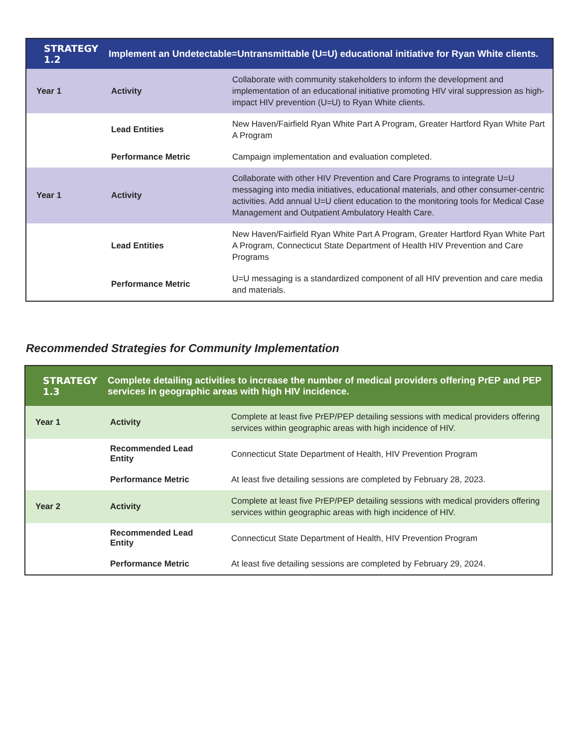| STRATEGY 1.2 | Implement an Undetectable=Untransmittable (U=U) educational initiative for Ryan White clients. | |
| --- | --- | --- |
| Year 1 | Activity | Collaborate with community stakeholders to inform the development and implementation of an educational initiative promoting HIV viral suppression as high-impact HIV prevention (U=U) to Ryan White clients. |
| | Lead Entities | New Haven/Fairfield Ryan White Part A Program, Greater Hartford Ryan White Part A Program |
| | Performance Metric | Campaign implementation and evaluation completed. |
| Year 1 | Activity | Collaborate with other HIV Prevention and Care Programs to integrate U=U messaging into media initiatives, educational materials, and other consumer-centric activities. Add annual U=U client education to the monitoring tools for Medical Case Management and Outpatient Ambulatory Health Care. |
| | Lead Entities | New Haven/Fairfield Ryan White Part A Program, Greater Hartford Ryan White Part A Program, Connecticut State Department of Health HIV Prevention and Care Programs |
| | Performance Metric | U=U messaging is a standardized component of all HIV prevention and care media and materials. |
Recommended Strategies for Community Implementation
| STRATEGY 1.3 | Complete detailing activities to increase the number of medical providers offering PrEP and PEP services in geographic areas with high HIV incidence. | |
| --- | --- | --- |
| Year 1 | Activity | Complete at least five PrEP/PEP detailing sessions with medical providers offering services within geographic areas with high incidence of HIV. |
| | Recommended Lead Entity | Connecticut State Department of Health, HIV Prevention Program |
| | Performance Metric | At least five detailing sessions are completed by February 28, 2023. |
| Year 2 | Activity | Complete at least five PrEP/PEP detailing sessions with medical providers offering services within geographic areas with high incidence of HIV. |
| | Recommended Lead Entity | Connecticut State Department of Health, HIV Prevention Program |
| | Performance Metric | At least five detailing sessions are completed by February 29, 2024. |